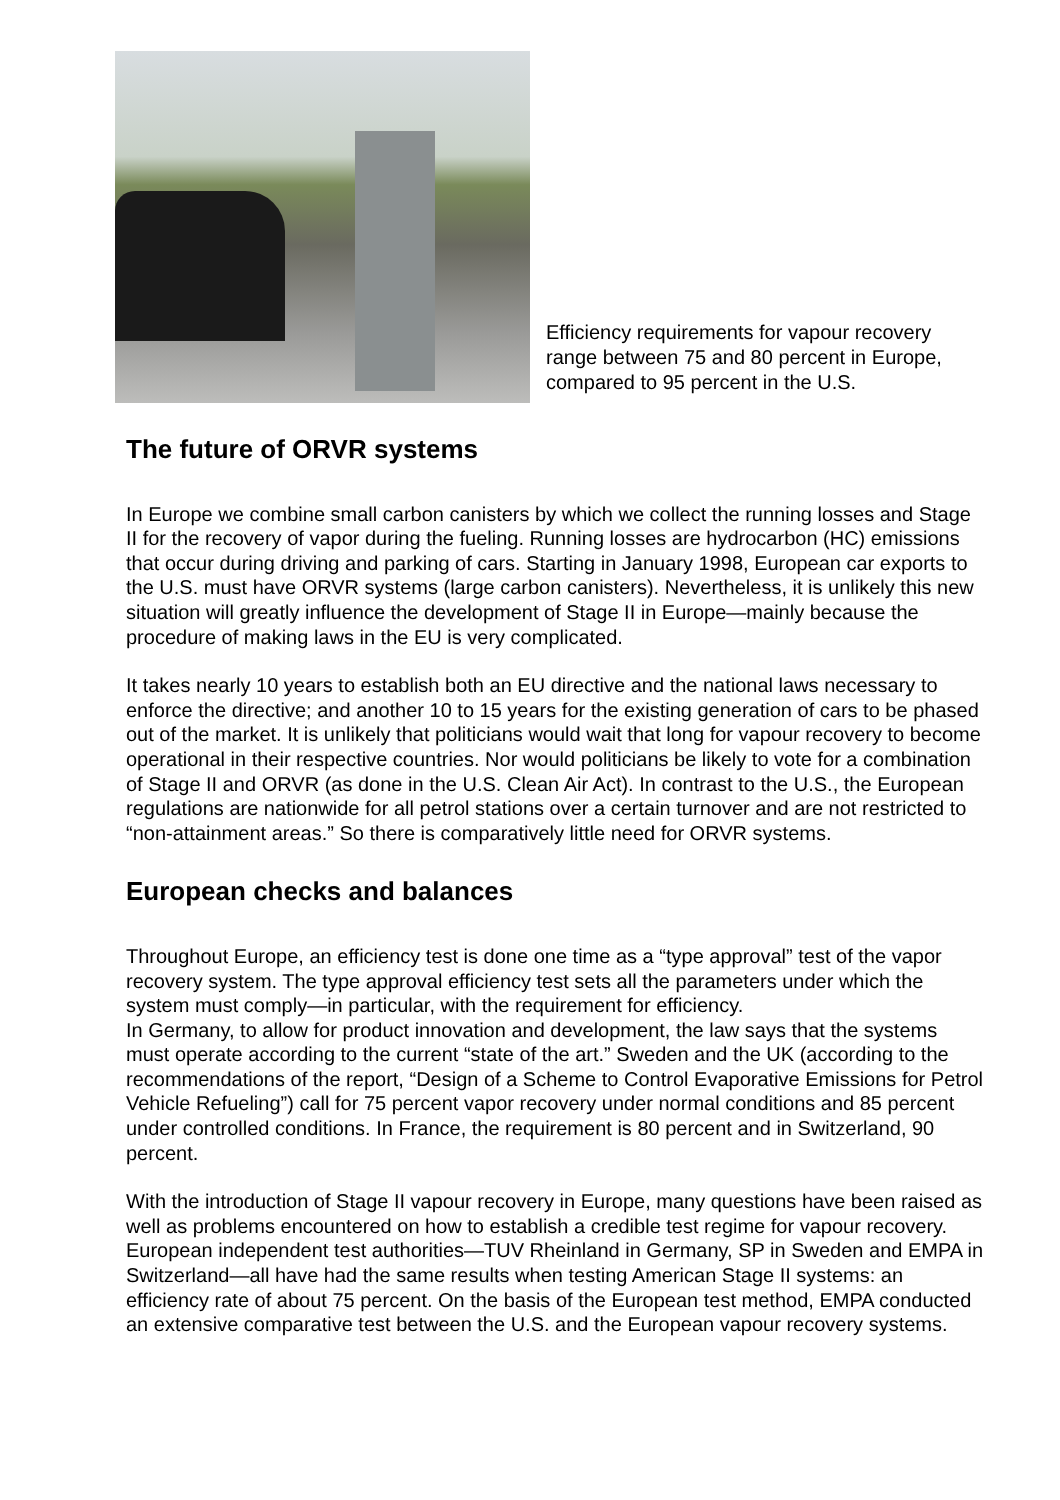Efficiency requirements for vapour recovery
range between 75 and 80 percent in Europe,
compared to 95 percent in the U.S.
The future of ORVR systems
In Europe we combine small carbon canisters by which we collect the running losses and Stage II for the recovery of vapor during the fueling. Running losses are hydrocarbon (HC) emissions that occur during driving and parking of cars. Starting in January 1998, European car exports to the U.S. must have ORVR systems (large carbon canisters). Nevertheless, it is unlikely this new situation will greatly influence the development of Stage II in Europe—mainly because the procedure of making laws in the EU is very complicated.
It takes nearly 10 years to establish both an EU directive and the national laws necessary to enforce the directive; and another 10 to 15 years for the existing generation of cars to be phased out of the market. It is unlikely that politicians would wait that long for vapour recovery to become operational in their respective countries. Nor would politicians be likely to vote for a combination of Stage II and ORVR (as done in the U.S. Clean Air Act). In contrast to the U.S., the European regulations are nationwide for all petrol stations over a certain turnover and are not restricted to “non-attainment areas.” So there is comparatively little need for ORVR systems.
European checks and balances
Throughout Europe, an efficiency test is done one time as a “type approval” test of the vapor recovery system. The type approval efficiency test sets all the parameters under which the system must comply—in particular, with the requirement for efficiency.
In Germany, to allow for product innovation and development, the law says that the systems must operate according to the current “state of the art.” Sweden and the UK (according to the recommendations of the report, “Design of a Scheme to Control Evaporative Emissions for Petrol Vehicle Refueling”) call for 75 percent vapor recovery under normal conditions and 85 percent under controlled conditions. In France, the requirement is 80 percent and in Switzerland, 90 percent.
With the introduction of Stage II vapour recovery in Europe, many questions have been raised as well as problems encountered on how to establish a credible test regime for vapour recovery. European independent test authorities—TUV Rheinland in Germany, SP in Sweden and EMPA in Switzerland—all have had the same results when testing American Stage II systems: an efficiency rate of about 75 percent. On the basis of the European test method, EMPA conducted an extensive comparative test between the U.S. and the European vapour recovery systems.